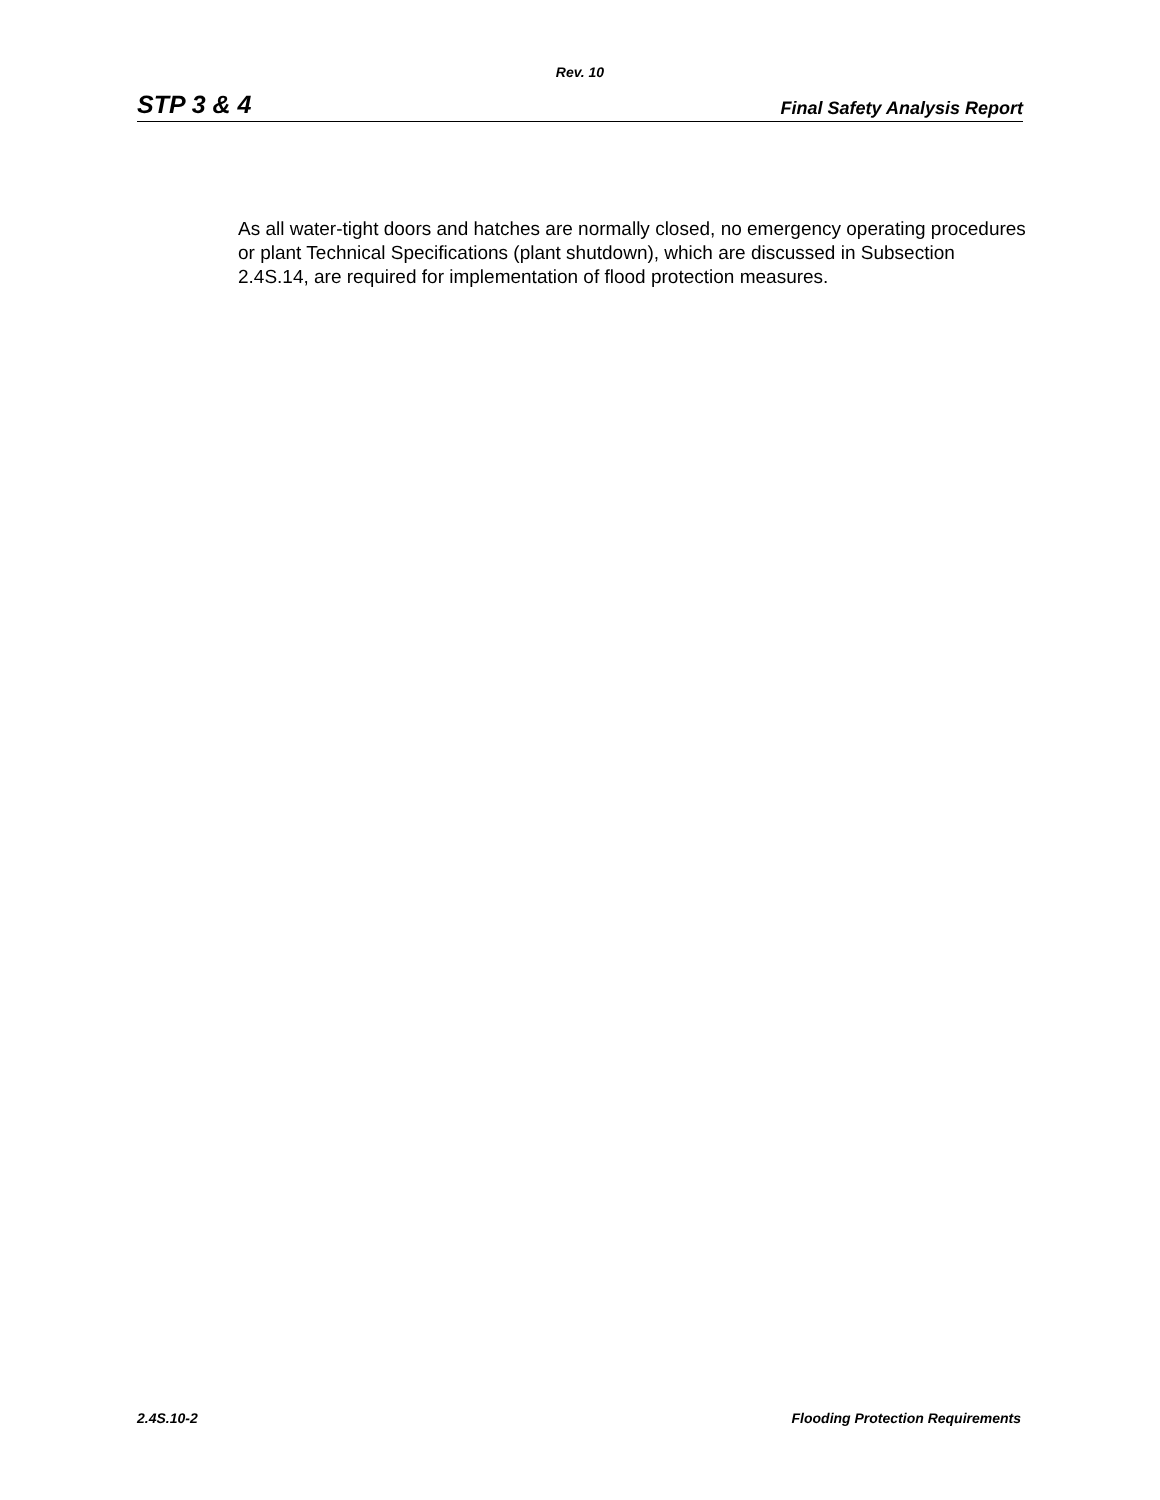Rev. 10
STP 3 & 4 Final Safety Analysis Report
As all water-tight doors and hatches are normally closed, no emergency operating procedures or plant Technical Specifications (plant shutdown), which are discussed in Subsection 2.4S.14, are required for implementation of flood protection measures.
2.4S.10-2 Flooding Protection Requirements